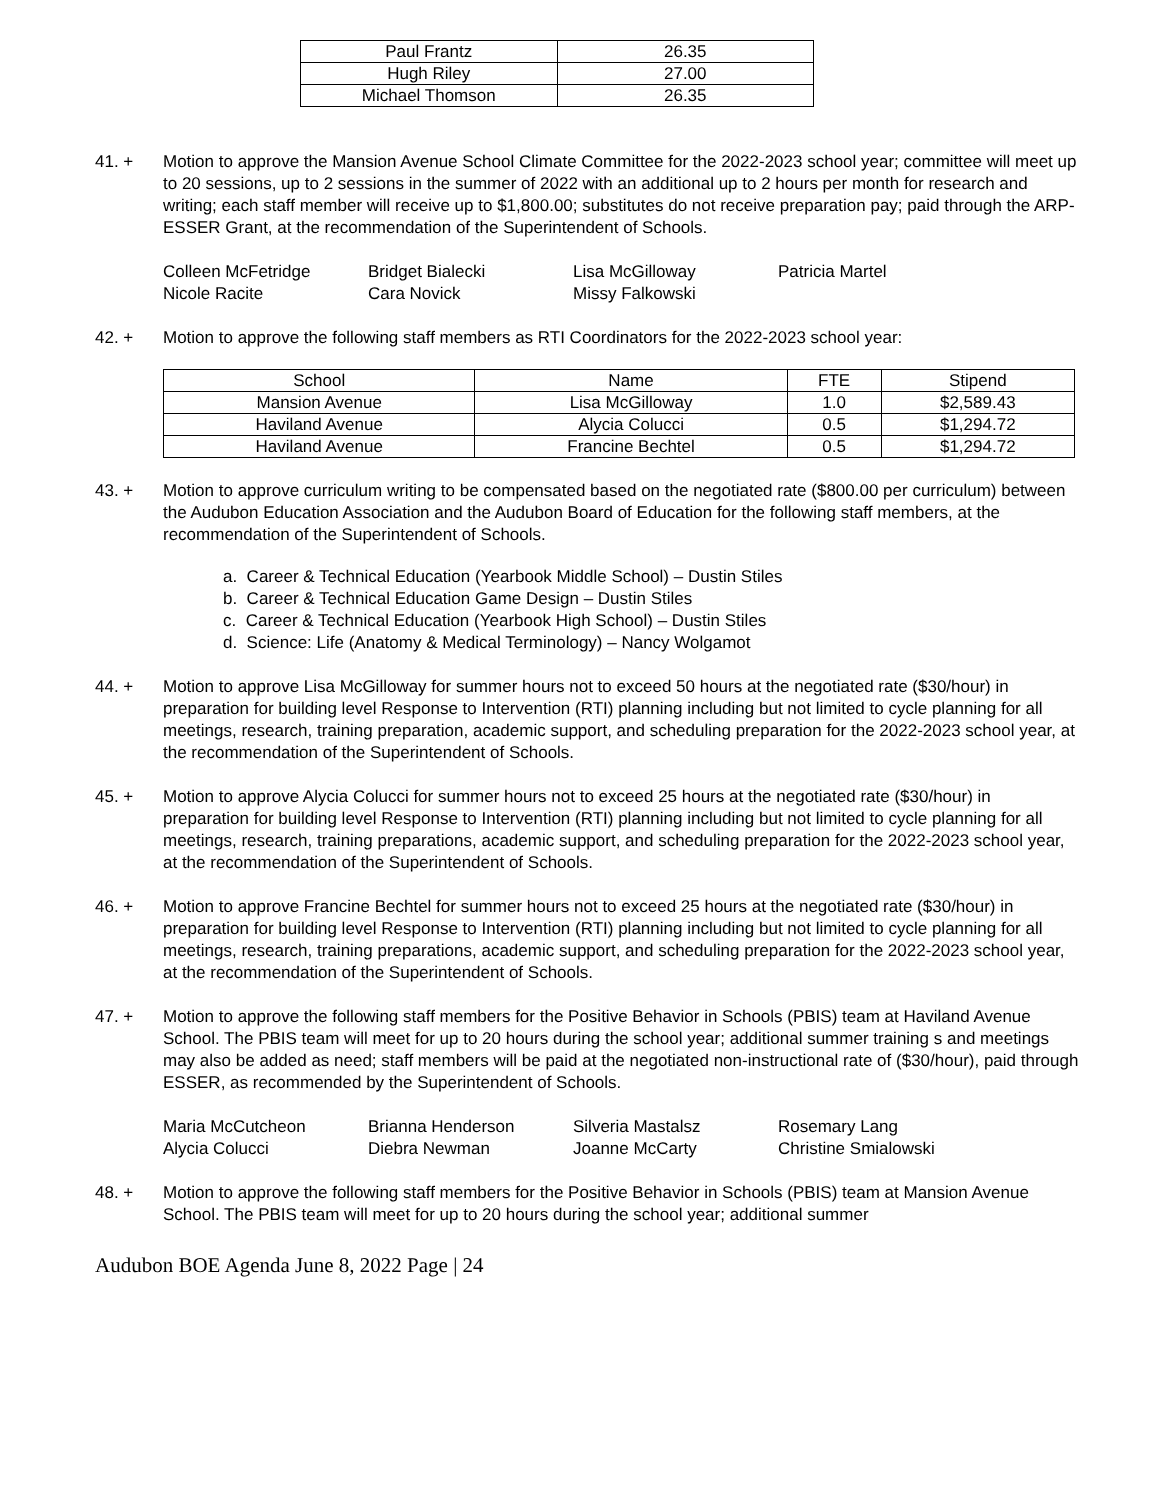| Paul Frantz | 26.35 |
| Hugh Riley | 27.00 |
| Michael Thomson | 26.35 |
41. + Motion to approve the Mansion Avenue School Climate Committee for the 2022-2023 school year; committee will meet up to 20 sessions, up to 2 sessions in the summer of 2022 with an additional up to 2 hours per month for research and writing; each staff member will receive up to $1,800.00; substitutes do not receive preparation pay; paid through the ARP-ESSER Grant, at the recommendation of the Superintendent of Schools.
Colleen McFetridge Bridget Bialecki Lisa McGilloway Patricia Martel Nicole Racite Cara Novick Missy Falkowski
42. + Motion to approve the following staff members as RTI Coordinators for the 2022-2023 school year:
| School | Name | FTE | Stipend |
| --- | --- | --- | --- |
| Mansion Avenue | Lisa McGilloway | 1.0 | $2,589.43 |
| Haviland Avenue | Alycia Colucci | 0.5 | $1,294.72 |
| Haviland Avenue | Francine Bechtel | 0.5 | $1,294.72 |
43. + Motion to approve curriculum writing to be compensated based on the negotiated rate ($800.00 per curriculum) between the Audubon Education Association and the Audubon Board of Education for the following staff members, at the recommendation of the Superintendent of Schools.
a. Career & Technical Education (Yearbook Middle School) – Dustin Stiles
b. Career & Technical Education Game Design – Dustin Stiles
c. Career & Technical Education (Yearbook High School) – Dustin Stiles
d. Science: Life (Anatomy & Medical Terminology) – Nancy Wolgamot
44. + Motion to approve Lisa McGilloway for summer hours not to exceed 50 hours at the negotiated rate ($30/hour) in preparation for building level Response to Intervention (RTI) planning including but not limited to cycle planning for all meetings, research, training preparation, academic support, and scheduling preparation for the 2022-2023 school year, at the recommendation of the Superintendent of Schools.
45. + Motion to approve Alycia Colucci for summer hours not to exceed 25 hours at the negotiated rate ($30/hour) in preparation for building level Response to Intervention (RTI) planning including but not limited to cycle planning for all meetings, research, training preparations, academic support, and scheduling preparation for the 2022-2023 school year, at the recommendation of the Superintendent of Schools.
46. + Motion to approve Francine Bechtel for summer hours not to exceed 25 hours at the negotiated rate ($30/hour) in preparation for building level Response to Intervention (RTI) planning including but not limited to cycle planning for all meetings, research, training preparations, academic support, and scheduling preparation for the 2022-2023 school year, at the recommendation of the Superintendent of Schools.
47. + Motion to approve the following staff members for the Positive Behavior in Schools (PBIS) team at Haviland Avenue School. The PBIS team will meet for up to 20 hours during the school year; additional summer training s and meetings may also be added as need; staff members will be paid at the negotiated non-instructional rate of ($30/hour), paid through ESSER, as recommended by the Superintendent of Schools.
Maria McCutcheon Brianna Henderson Silveria Mastalsz Rosemary Lang Alycia Colucci Diebra Newman Joanne McCarty Christine Smialowski
48. + Motion to approve the following staff members for the Positive Behavior in Schools (PBIS) team at Mansion Avenue School. The PBIS team will meet for up to 20 hours during the school year; additional summer
Audubon BOE Agenda June 8, 2022 Page | 24